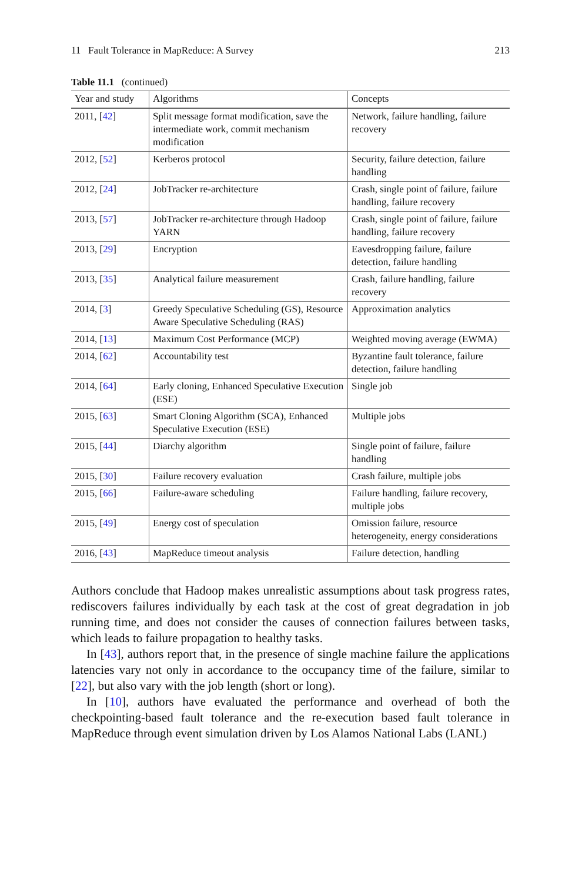11 Fault Tolerance in MapReduce: A Survey 213
Table 11.1 (continued)
| Year and study | Algorithms | Concepts |
| --- | --- | --- |
| 2011, [ 42 ] | Split message format modification, save the intermediate work, commit mechanism modification | Network, failure handling, failure recovery |
| 2012, [ 52 ] | Kerberos protocol | Security, failure detection, failure handling |
| 2012, [ 24 ] | JobTracker re-architecture | Crash, single point of failure, failure handling, failure recovery |
| 2013, [ 57 ] | JobTracker re-architecture through Hadoop YARN | Crash, single point of failure, failure handling, failure recovery |
| 2013, [ 29 ] | Encryption | Eavesdropping failure, failure detection, failure handling |
| 2013, [ 35 ] | Analytical failure measurement | Crash, failure handling, failure recovery |
| 2014, [ 3 ] | Greedy Speculative Scheduling (GS), Resource Aware Speculative Scheduling (RAS) | Approximation analytics |
| 2014, [ 13 ] | Maximum Cost Performance (MCP) | Weighted moving average (EWMA) |
| 2014, [ 62 ] | Accountability test | Byzantine fault tolerance, failure detection, failure handling |
| 2014, [ 64 ] | Early cloning, Enhanced Speculative Execution (ESE) | Single job |
| 2015, [ 63 ] | Smart Cloning Algorithm (SCA), Enhanced Speculative Execution (ESE) | Multiple jobs |
| 2015, [ 44 ] | Diarchy algorithm | Single point of failure, failure handling |
| 2015, [ 30 ] | Failure recovery evaluation | Crash failure, multiple jobs |
| 2015, [ 66 ] | Failure-aware scheduling | Failure handling, failure recovery, multiple jobs |
| 2015, [ 49 ] | Energy cost of speculation | Omission failure, resource heterogeneity, energy considerations |
| 2016, [ 43 ] | MapReduce timeout analysis | Failure detection, handling |
Authors conclude that Hadoop makes unrealistic assumptions about task progress rates, rediscovers failures individually by each task at the cost of great degradation in job running time, and does not consider the causes of connection failures between tasks, which leads to failure propagation to healthy tasks.
In [43], authors report that, in the presence of single machine failure the applications latencies vary not only in accordance to the occupancy time of the failure, similar to [22], but also vary with the job length (short or long).
In [10], authors have evaluated the performance and overhead of both the checkpointing-based fault tolerance and the re-execution based fault tolerance in MapReduce through event simulation driven by Los Alamos National Labs (LANL)